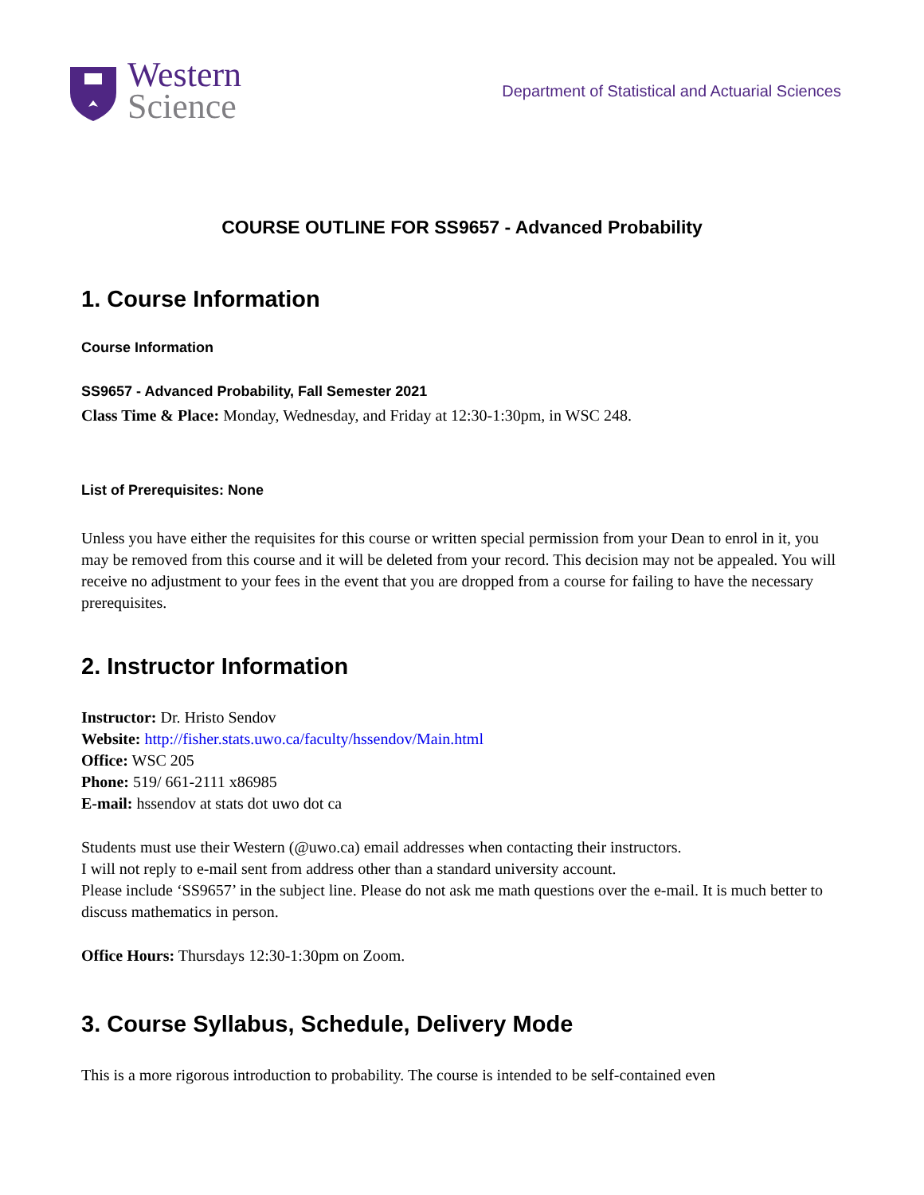Western
Science
Department of Statistical and Actuarial Sciences
COURSE OUTLINE FOR SS9657 - Advanced Probability
1. Course Information
Course Information
SS9657 - Advanced Probability, Fall Semester 2021
Class Time & Place: Monday, Wednesday, and Friday at 12:30-1:30pm, in WSC 248.
List of Prerequisites: None
Unless you have either the requisites for this course or written special permission from your Dean to enrol in it, you may be removed from this course and it will be deleted from your record. This decision may not be appealed. You will receive no adjustment to your fees in the event that you are dropped from a course for failing to have the necessary prerequisites.
2. Instructor Information
Instructor: Dr. Hristo Sendov
Website: http://fisher.stats.uwo.ca/faculty/hssendov/Main.html
Office: WSC 205
Phone: 519/ 661-2111 x86985
E-mail: hssendov at stats dot uwo dot ca
Students must use their Western (@uwo.ca) email addresses when contacting their instructors.
I will not reply to e-mail sent from address other than a standard university account.
Please include ‘SS9657’ in the subject line. Please do not ask me math questions over the e-mail. It is much better to discuss mathematics in person.
Office Hours: Thursdays 12:30-1:30pm on Zoom.
3. Course Syllabus, Schedule, Delivery Mode
This is a more rigorous introduction to probability. The course is intended to be self-contained even